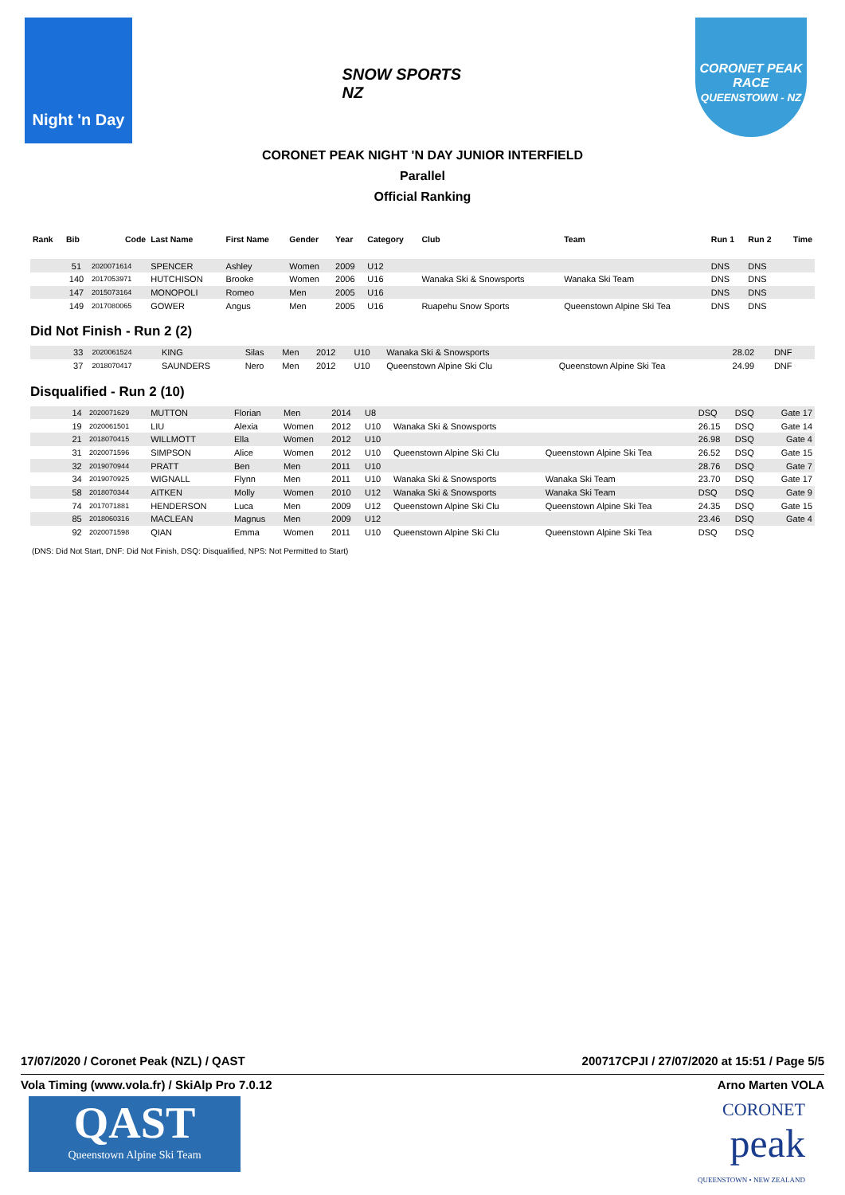Night 'n Day
SNOW SPORTS NZ
CORONET PEAK
RACE
QUEENSTOWN - NZ
CORONET PEAK NIGHT 'N DAY JUNIOR INTERFIELD
Parallel
Official Ranking
| Rank | Bib | Code | Last Name | First Name | Gender | Year | Category | Club | Team | Run 1 | Run 2 | Time |
| --- | --- | --- | --- | --- | --- | --- | --- | --- | --- | --- | --- | --- |
| | 51 | 2020071614 | SPENCER | Ashley | Women | 2009 | U12 | | | DNS | DNS | |
| | 140 | 2017053971 | HUTCHISON | Brooke | Women | 2006 | U16 | Wanaka Ski & Snowsports | Wanaka Ski Team | DNS | DNS | |
| | 147 | 2015073164 | MONOPOLI | Romeo | Men | 2005 | U16 | | | DNS | DNS | |
| | 149 | 2017080065 | GOWER | Angus | Men | 2005 | U16 | Ruapehu Snow Sports | Queenstown Alpine Ski Tea | DNS | DNS | |
Did Not Finish - Run 2 (2)
| | 33 | 2020061524 | KING | Silas | Men | 2012 | U10 | Wanaka Ski & Snowsports | | 28.02 | DNF | |
| | 37 | 2018070417 | SAUNDERS | Nero | Men | 2012 | U10 | Queenstown Alpine Ski Clu | Queenstown Alpine Ski Tea | 24.99 | DNF | |
Disqualified - Run 2 (10)
| | 14 | 2020071629 | MUTTON | Florian | Men | 2014 | U8 | | | DSQ | DSQ | Gate 17 |
| | 19 | 2020061501 | LIU | Alexia | Women | 2012 | U10 | Wanaka Ski & Snowsports | | 26.15 | DSQ | Gate 14 |
| | 21 | 2018070415 | WILLMOTT | Ella | Women | 2012 | U10 | | | 26.98 | DSQ | Gate 4 |
| | 31 | 2020071596 | SIMPSON | Alice | Women | 2012 | U10 | Queenstown Alpine Ski Clu | Queenstown Alpine Ski Tea | 26.52 | DSQ | Gate 15 |
| | 32 | 2019070944 | PRATT | Ben | Men | 2011 | U10 | | | 28.76 | DSQ | Gate 7 |
| | 34 | 2019070925 | WIGNALL | Flynn | Men | 2011 | U10 | Wanaka Ski & Snowsports | Wanaka Ski Team | 23.70 | DSQ | Gate 17 |
| | 58 | 2018070344 | AITKEN | Molly | Women | 2010 | U12 | Wanaka Ski & Snowsports | Wanaka Ski Team | DSQ | DSQ | Gate 9 |
| | 74 | 2017071881 | HENDERSON | Luca | Men | 2009 | U12 | Queenstown Alpine Ski Clu | Queenstown Alpine Ski Tea | 24.35 | DSQ | Gate 15 |
| | 85 | 2018060316 | MACLEAN | Magnus | Men | 2009 | U12 | | | 23.46 | DSQ | Gate 4 |
| | 92 | 2020071598 | QIAN | Emma | Women | 2011 | U10 | Queenstown Alpine Ski Clu | Queenstown Alpine Ski Tea | DSQ | DSQ | |
(DNS: Did Not Start, DNF: Did Not Finish, DSQ: Disqualified, NPS: Not Permitted to Start)
17/07/2020 / Coronet Peak (NZL) / QAST 200717CPJI / 27/07/2020 at 15:51 / Page 5/5
Vola Timing (www.vola.fr) / SkiAlp Pro 7.0.12 Arno Marten VOLA
QAST
Queenstown Alpine Ski Team
CORONET
peak
QUEENSTOWN • NEW ZEALAND